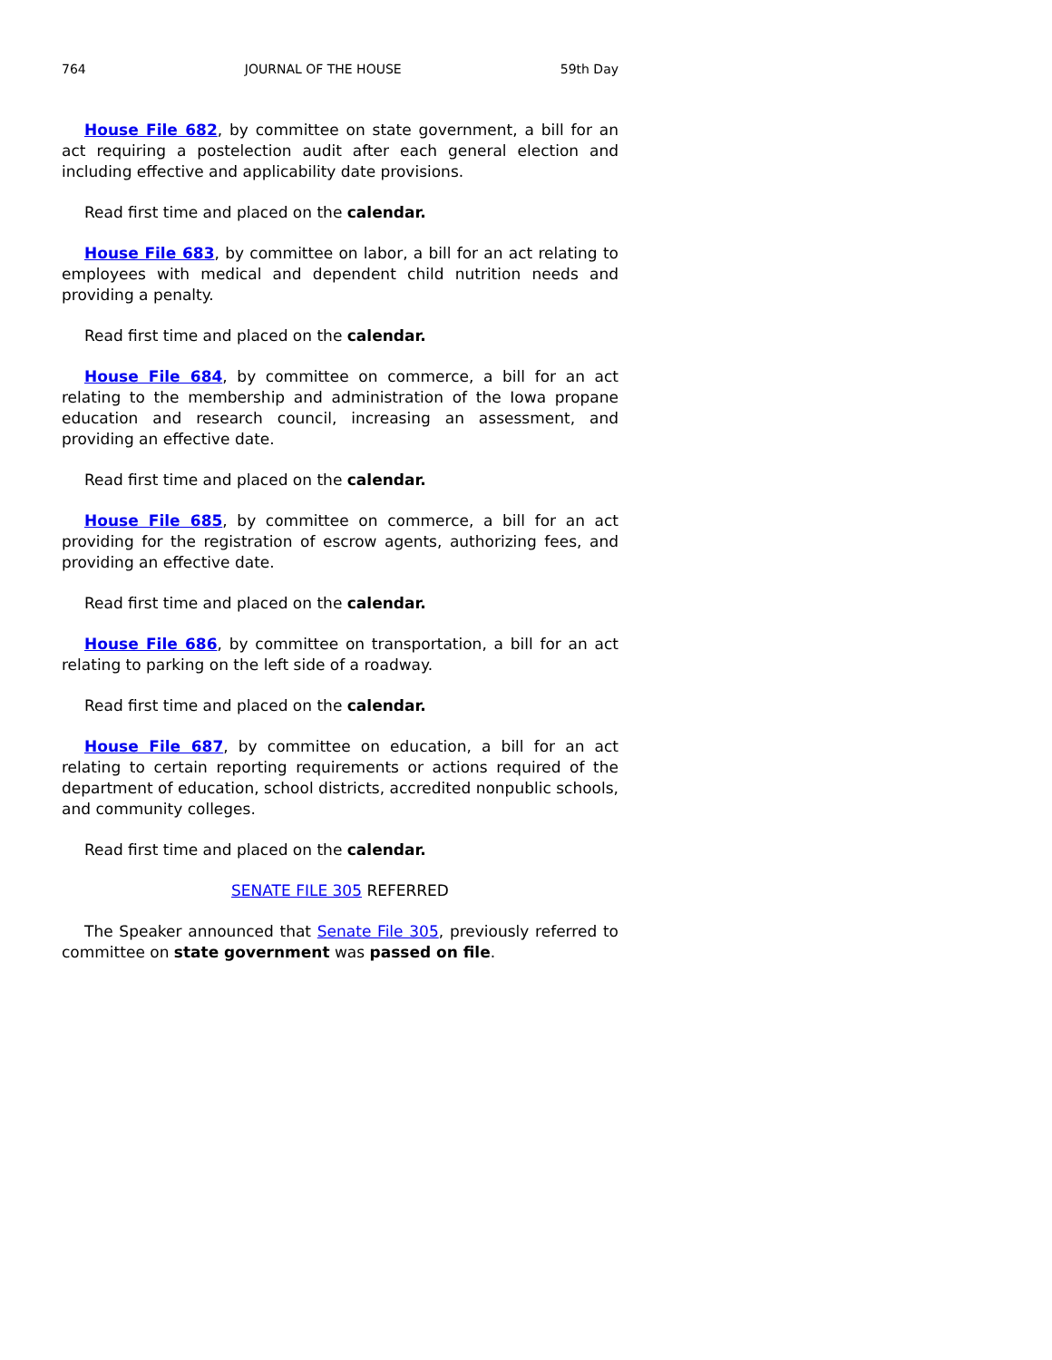764 JOURNAL OF THE HOUSE 59th Day
House File 682, by committee on state government, a bill for an act requiring a postelection audit after each general election and including effective and applicability date provisions.
Read first time and placed on the calendar.
House File 683, by committee on labor, a bill for an act relating to employees with medical and dependent child nutrition needs and providing a penalty.
Read first time and placed on the calendar.
House File 684, by committee on commerce, a bill for an act relating to the membership and administration of the Iowa propane education and research council, increasing an assessment, and providing an effective date.
Read first time and placed on the calendar.
House File 685, by committee on commerce, a bill for an act providing for the registration of escrow agents, authorizing fees, and providing an effective date.
Read first time and placed on the calendar.
House File 686, by committee on transportation, a bill for an act relating to parking on the left side of a roadway.
Read first time and placed on the calendar.
House File 687, by committee on education, a bill for an act relating to certain reporting requirements or actions required of the department of education, school districts, accredited nonpublic schools, and community colleges.
Read first time and placed on the calendar.
SENATE FILE 305 REFERRED
The Speaker announced that Senate File 305, previously referred to committee on state government was passed on file.